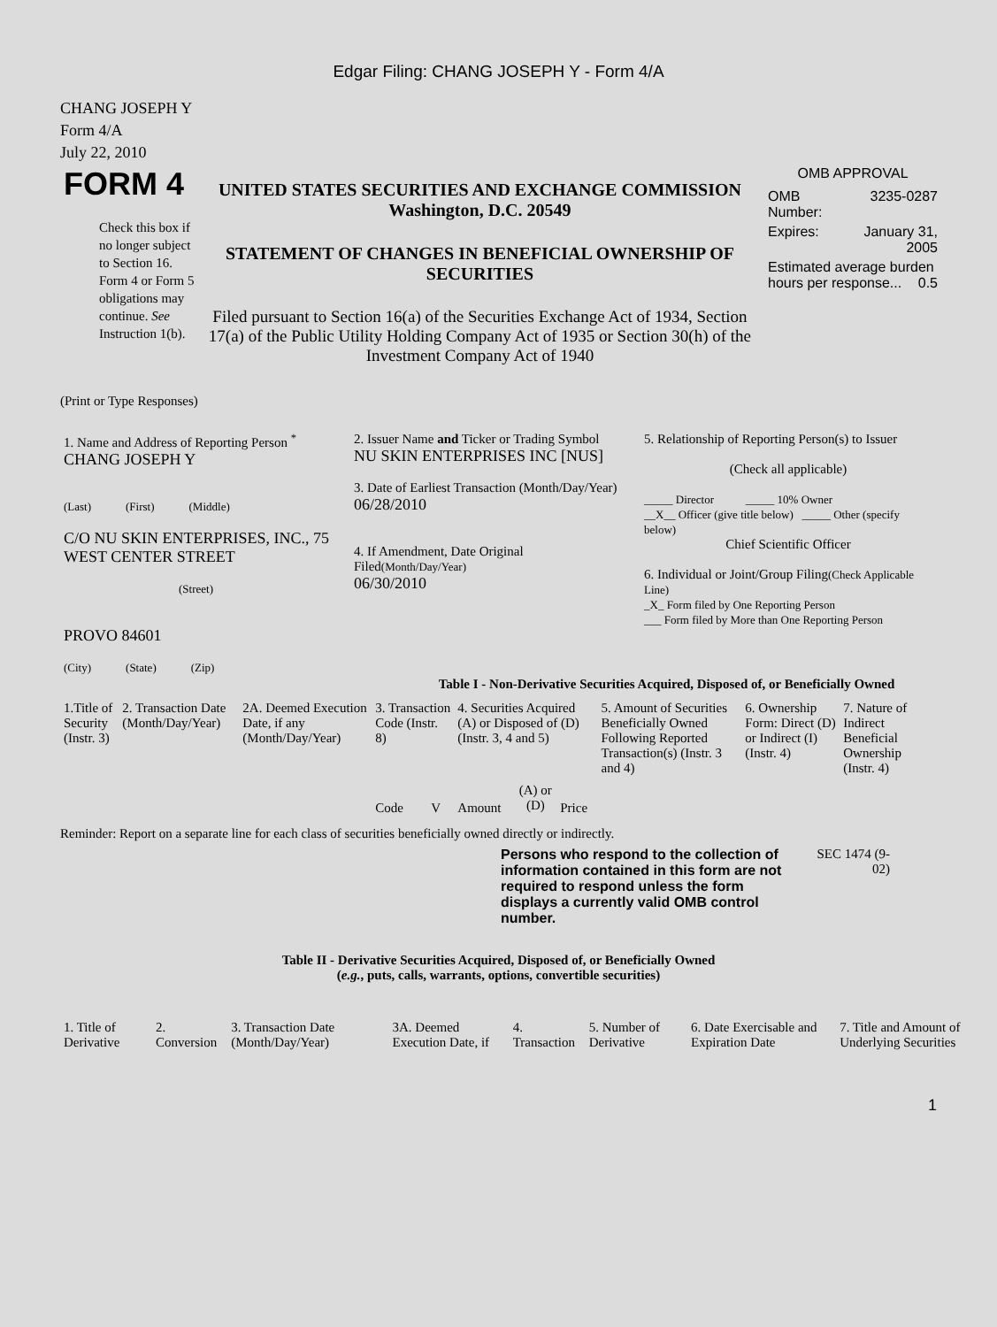Edgar Filing: CHANG JOSEPH Y - Form 4/A
CHANG JOSEPH Y
Form 4/A
July 22, 2010
| FORM 4 Check this box if no longer subject to Section 16. Form 4 or Form 5 obligations may continue. See Instruction 1(b). | UNITED STATES SECURITIES AND EXCHANGE COMMISSION Washington, D.C. 20549 STATEMENT OF CHANGES IN BENEFICIAL OWNERSHIP OF SECURITIES Filed pursuant to Section 16(a) of the Securities Exchange Act of 1934, Section 17(a) of the Public Utility Holding Company Act of 1935 or Section 30(h) of the Investment Company Act of 1940 | OMB APPROVAL / OMB Number: / 3235-0287 / / Expires: / January 31, 2005 / / Estimated average burden hours per response... 0.5 / / |
(Print or Type Responses)
| 1. Name and Address of Reporting Person <sup>*</sup> CHANG JOSEPH Y (Last) (First) (Middle) C/O NU SKIN ENTERPRISES, INC., 75 WEST CENTER STREET (Street) PROVO 84601 (City) (State) (Zip) | 2. Issuer Name and Ticker or Trading Symbol NU SKIN ENTERPRISES INC [NUS] 3. Date of Earliest Transaction (Month/Day/Year) 06/28/2010 4. If Amendment, Date Original Filed (Month/Day/Year) 06/30/2010 | 5. Relationship of Reporting Person(s) to Issuer (Check all applicable) _____ Director _____ 10% Owner __X__ Officer (give title below) _____ Other (specify below) Chief Scientific Officer 6. Individual or Joint/Group Filing (Check Applicable Line) _X_ Form filed by One Reporting Person ___ Form filed by More than One Reporting Person |
Table I - Non-Derivative Securities Acquired, Disposed of, or Beneficially Owned
| 1.Title of Security (Instr. 3) | 2. Transaction Date (Month/Day/Year) | 2A. Deemed Execution Date, if any (Month/Day/Year) | 3. Transaction Code (Instr. 8) | | 4. Securities Acquired (A) or Disposed of (D) (Instr. 3, 4 and 5) | | | 5. Amount of Securities Beneficially Owned Following Reported Transaction(s) (Instr. 3 and 4) | 6. Ownership Form: Direct (D) or Indirect (I) (Instr. 4) | 7. Nature of Indirect Beneficial Ownership (Instr. 4) |
| | | | Code | V | Amount | (A) or (D) | Price | | | |
Reminder: Report on a separate line for each class of securities beneficially owned directly or indirectly.
Persons who respond to the collection of information contained in this form are not required to respond unless the form displays a currently valid OMB control number.
SEC 1474 (9-02)
Table II - Derivative Securities Acquired, Disposed of, or Beneficially Owned
(e.g., puts, calls, warrants, options, convertible securities)
| 1. Title of Derivative | 2. Conversion | 3. Transaction Date (Month/Day/Year) | 3A. Deemed Execution Date, if | 4. Transaction | 5. Number of Derivative | 6. Date Exercisable and Expiration Date | 7. Title and Amount of Underlying Securities |
1